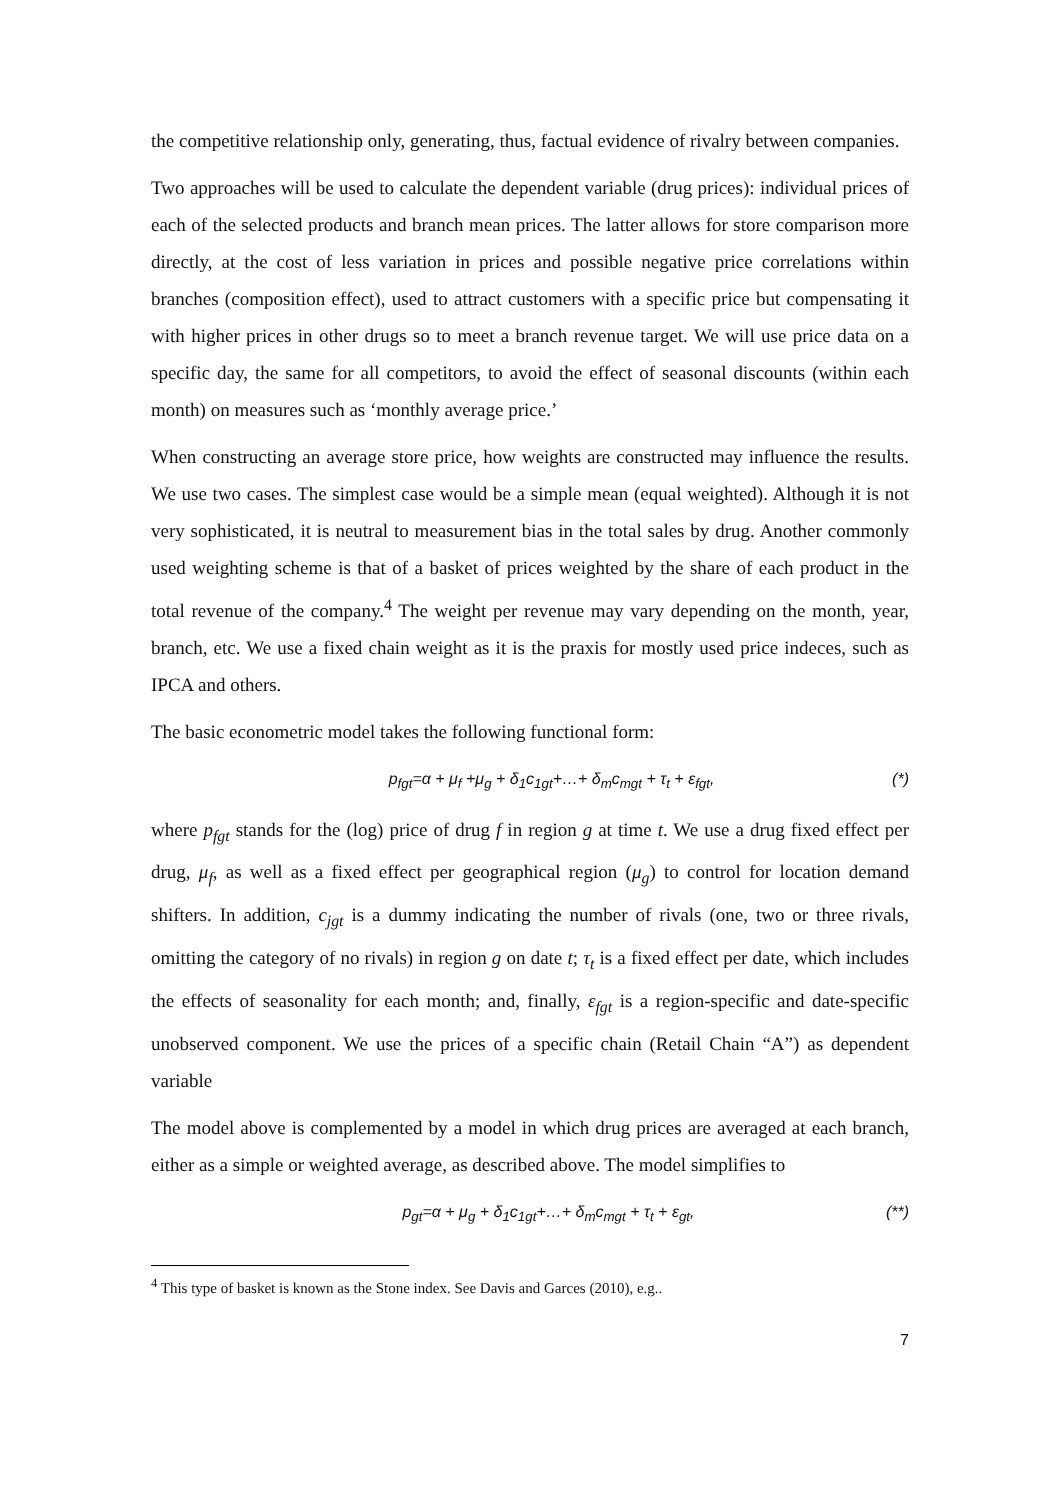the competitive relationship only, generating, thus, factual evidence of rivalry between companies.
Two approaches will be used to calculate the dependent variable (drug prices): individual prices of each of the selected products and branch mean prices. The latter allows for store comparison more directly, at the cost of less variation in prices and possible negative price correlations within branches (composition effect), used to attract customers with a specific price but compensating it with higher prices in other drugs so to meet a branch revenue target. We will use price data on a specific day, the same for all competitors, to avoid the effect of seasonal discounts (within each month) on measures such as ‘monthly average price.’
When constructing an average store price, how weights are constructed may influence the results. We use two cases. The simplest case would be a simple mean (equal weighted). Although it is not very sophisticated, it is neutral to measurement bias in the total sales by drug. Another commonly used weighting scheme is that of a basket of prices weighted by the share of each product in the total revenue of the company.<sup>4</sup> The weight per revenue may vary depending on the month, year, branch, etc. We use a fixed chain weight as it is the praxis for mostly used price indeces, such as IPCA and others.
The basic econometric model takes the following functional form:
p<sub>fgt</sub>=α + μ<sub>f</sub> +μ<sub>g</sub> + δ<sub>1</sub>c<sub>1gt</sub>+…+ δ<sub>m</sub>c<sub>mgt</sub> + τ<sub>t</sub> + ε<sub>fgt</sub>, (*)
where p<sub>fgt</sub> stands for the (log) price of drug f in region g at time t. We use a drug fixed effect per drug, μ<sub>f</sub>, as well as a fixed effect per geographical region (μ<sub>g</sub>) to control for location demand shifters. In addition, c<sub>jgt</sub> is a dummy indicating the number of rivals (one, two or three rivals, omitting the category of no rivals) in region g on date t; τ<sub>t</sub> is a fixed effect per date, which includes the effects of seasonality for each month; and, finally, ε<sub>fgt</sub> is a region-specific and date-specific unobserved component. We use the prices of a specific chain (Retail Chain “A”) as dependent variable
The model above is complemented by a model in which drug prices are averaged at each branch, either as a simple or weighted average, as described above. The model simplifies to
p<sub>gt</sub>=α + μ<sub>g</sub> + δ<sub>1</sub>c<sub>1gt</sub>+…+ δ<sub>m</sub>c<sub>mgt</sub> + τ<sub>t</sub> + ε<sub>gt</sub>, (**)
<sup>4</sup> This type of basket is known as the Stone index. See Davis and Garces (2010), e.g..
7